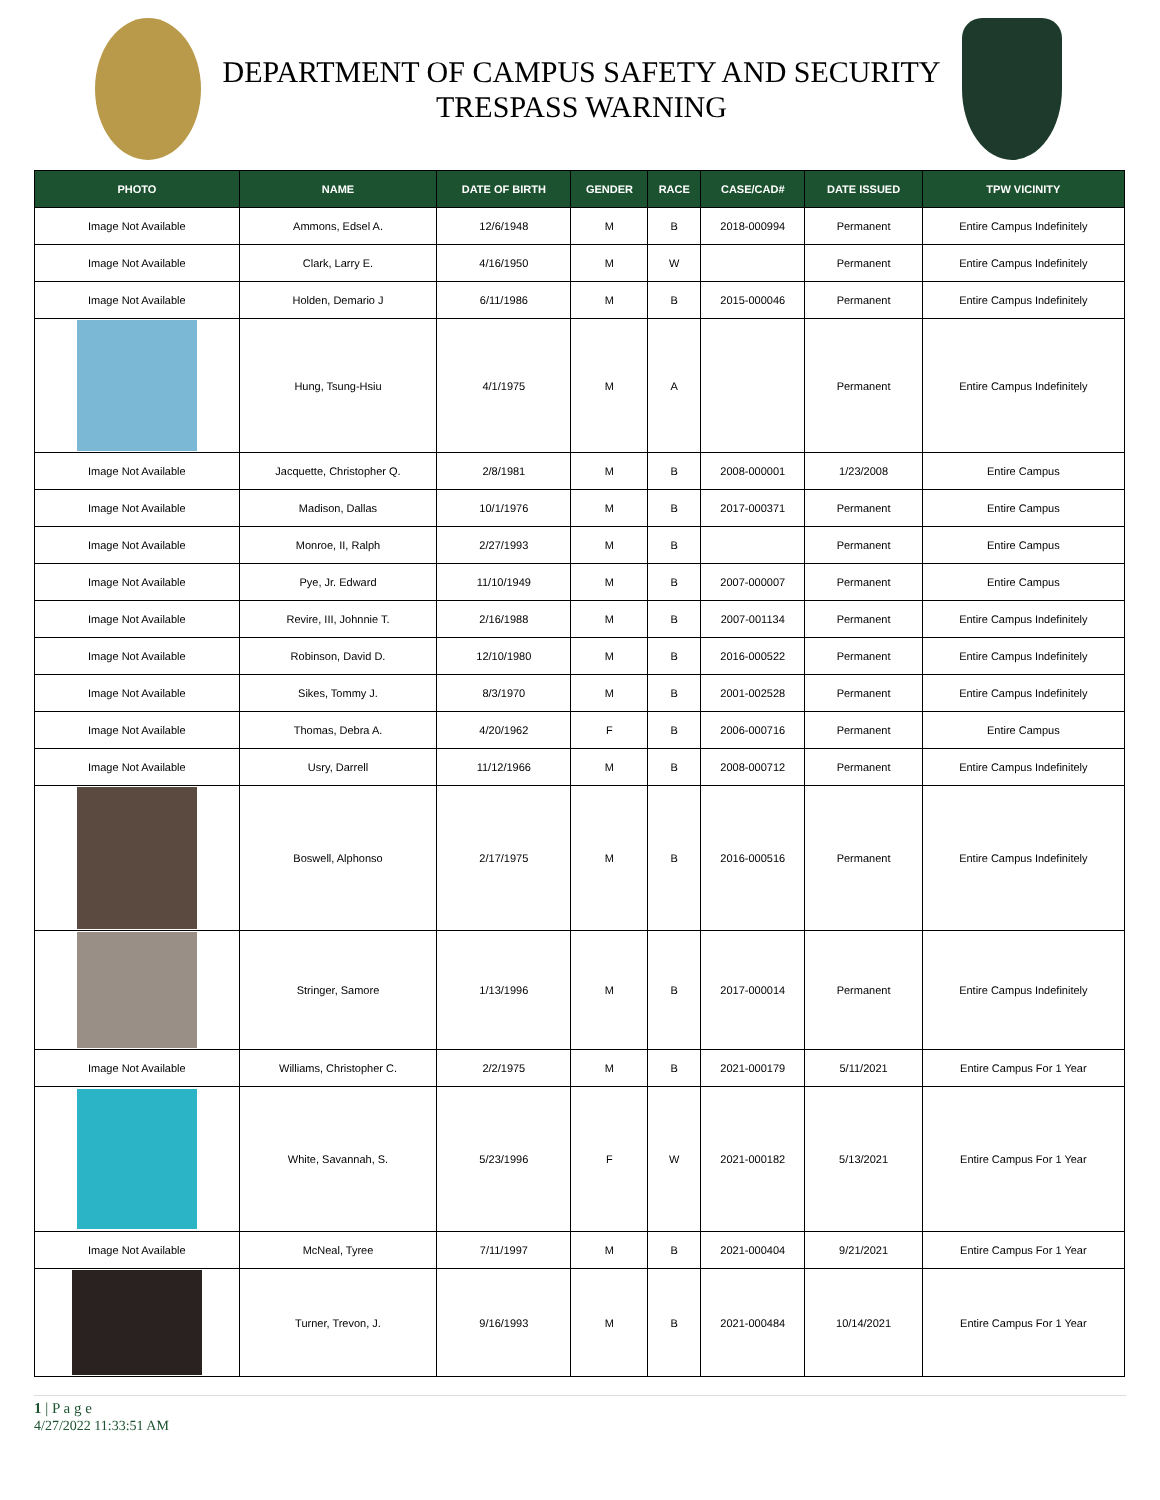DEPARTMENT OF CAMPUS SAFETY AND SECURITY
TRESPASS WARNING
| PHOTO | NAME | DATE OF BIRTH | GENDER | RACE | CASE/CAD# | DATE ISSUED | TPW VICINITY |
| --- | --- | --- | --- | --- | --- | --- | --- |
| Image Not Available | Ammons, Edsel A. | 12/6/1948 | M | B | 2018-000994 | Permanent | Entire Campus Indefinitely |
| Image Not Available | Clark, Larry E. | 4/16/1950 | M | W | | Permanent | Entire Campus Indefinitely |
| Image Not Available | Holden, Demario J | 6/11/1986 | M | B | 2015-000046 | Permanent | Entire Campus Indefinitely |
| | Hung, Tsung-Hsiu | 4/1/1975 | M | A | | Permanent | Entire Campus Indefinitely |
| Image Not Available | Jacquette, Christopher Q. | 2/8/1981 | M | B | 2008-000001 | 1/23/2008 | Entire Campus |
| Image Not Available | Madison, Dallas | 10/1/1976 | M | B | 2017-000371 | Permanent | Entire Campus |
| Image Not Available | Monroe, II, Ralph | 2/27/1993 | M | B | | Permanent | Entire Campus |
| Image Not Available | Pye, Jr. Edward | 11/10/1949 | M | B | 2007-000007 | Permanent | Entire Campus |
| Image Not Available | Revire, III, Johnnie T. | 2/16/1988 | M | B | 2007-001134 | Permanent | Entire Campus Indefinitely |
| Image Not Available | Robinson, David D. | 12/10/1980 | M | B | 2016-000522 | Permanent | Entire Campus Indefinitely |
| Image Not Available | Sikes, Tommy J. | 8/3/1970 | M | B | 2001-002528 | Permanent | Entire Campus Indefinitely |
| Image Not Available | Thomas, Debra A. | 4/20/1962 | F | B | 2006-000716 | Permanent | Entire Campus |
| Image Not Available | Usry, Darrell | 11/12/1966 | M | B | 2008-000712 | Permanent | Entire Campus Indefinitely |
| | Boswell, Alphonso | 2/17/1975 | M | B | 2016-000516 | Permanent | Entire Campus Indefinitely |
| | Stringer, Samore | 1/13/1996 | M | B | 2017-000014 | Permanent | Entire Campus Indefinitely |
| Image Not Available | Williams, Christopher C. | 2/2/1975 | M | B | 2021-000179 | 5/11/2021 | Entire Campus For 1 Year |
| | White, Savannah, S. | 5/23/1996 | F | W | 2021-000182 | 5/13/2021 | Entire Campus For 1 Year |
| Image Not Available | McNeal, Tyree | 7/11/1997 | M | B | 2021-000404 | 9/21/2021 | Entire Campus For 1 Year |
| | Turner, Trevon, J. | 9/16/1993 | M | B | 2021-000484 | 10/14/2021 | Entire Campus For 1 Year |
1 | P a g e
4/27/2022 11:33:51 AM